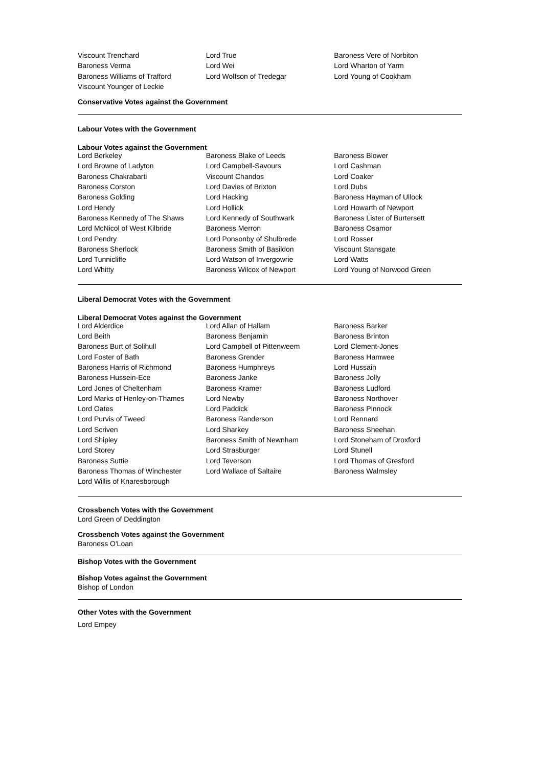| Viscount Trenchard | Lord True | Baroness Vere of Norbiton |
| Baroness Verma | Lord Wei | Lord Wharton of Yarm |
| Baroness Williams of Trafford | Lord Wolfson of Tredegar | Lord Young of Cookham |
| Viscount Younger of Leckie | | |
Conservative Votes against the Government
Labour Votes with the Government
Labour Votes against the Government
| Lord Berkeley | Baroness Blake of Leeds | Baroness Blower |
| Lord Browne of Ladyton | Lord Campbell-Savours | Lord Cashman |
| Baroness Chakrabarti | Viscount Chandos | Lord Coaker |
| Baroness Corston | Lord Davies of Brixton | Lord Dubs |
| Baroness Golding | Lord Hacking | Baroness Hayman of Ullock |
| Lord Hendy | Lord Hollick | Lord Howarth of Newport |
| Baroness Kennedy of The Shaws | Lord Kennedy of Southwark | Baroness Lister of Burtersett |
| Lord McNicol of West Kilbride | Baroness Merron | Baroness Osamor |
| Lord Pendry | Lord Ponsonby of Shulbrede | Lord Rosser |
| Baroness Sherlock | Baroness Smith of Basildon | Viscount Stansgate |
| Lord Tunnicliffe | Lord Watson of Invergowrie | Lord Watts |
| Lord Whitty | Baroness Wilcox of Newport | Lord Young of Norwood Green |
Liberal Democrat Votes with the Government
Liberal Democrat Votes against the Government
| Lord Alderdice | Lord Allan of Hallam | Baroness Barker |
| Lord Beith | Baroness Benjamin | Baroness Brinton |
| Baroness Burt of Solihull | Lord Campbell of Pittenweem | Lord Clement-Jones |
| Lord Foster of Bath | Baroness Grender | Baroness Hamwee |
| Baroness Harris of Richmond | Baroness Humphreys | Lord Hussain |
| Baroness Hussein-Ece | Baroness Janke | Baroness Jolly |
| Lord Jones of Cheltenham | Baroness Kramer | Baroness Ludford |
| Lord Marks of Henley-on-Thames | Lord Newby | Baroness Northover |
| Lord Oates | Lord Paddick | Baroness Pinnock |
| Lord Purvis of Tweed | Baroness Randerson | Lord Rennard |
| Lord Scriven | Lord Sharkey | Baroness Sheehan |
| Lord Shipley | Baroness Smith of Newnham | Lord Stoneham of Droxford |
| Lord Storey | Lord Strasburger | Lord Stunell |
| Baroness Suttie | Lord Teverson | Lord Thomas of Gresford |
| Baroness Thomas of Winchester | Lord Wallace of Saltaire | Baroness Walmsley |
| Lord Willis of Knaresborough | | |
Crossbench Votes with the Government
Lord Green of Deddington
Crossbench Votes against the Government
Baroness O'Loan
Bishop Votes with the Government
Bishop Votes against the Government
Bishop of London
Other Votes with the Government
Lord Empey